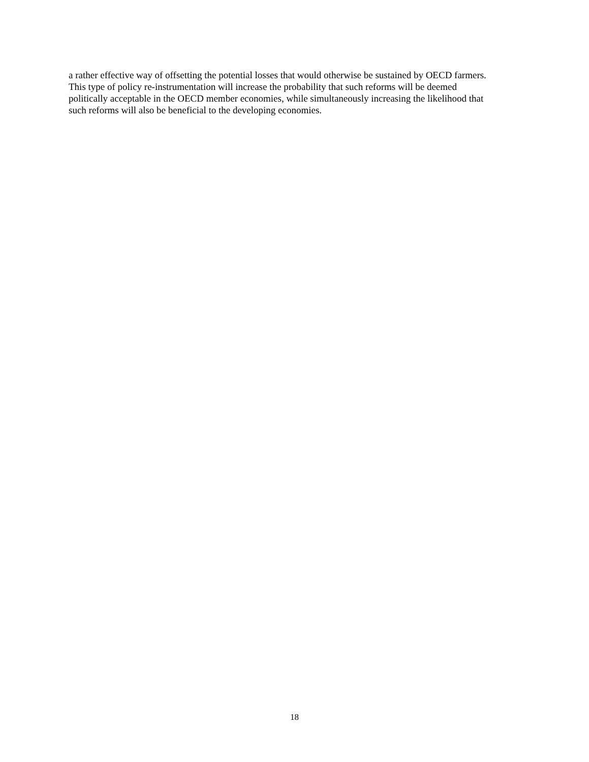a rather effective way of offsetting the potential losses that would otherwise be sustained by OECD farmers.
This type of policy re-instrumentation will increase the probability that such reforms will be deemed
politically acceptable in the OECD member economies, while simultaneously increasing the likelihood that
such reforms will also be beneficial to the developing economies.
18